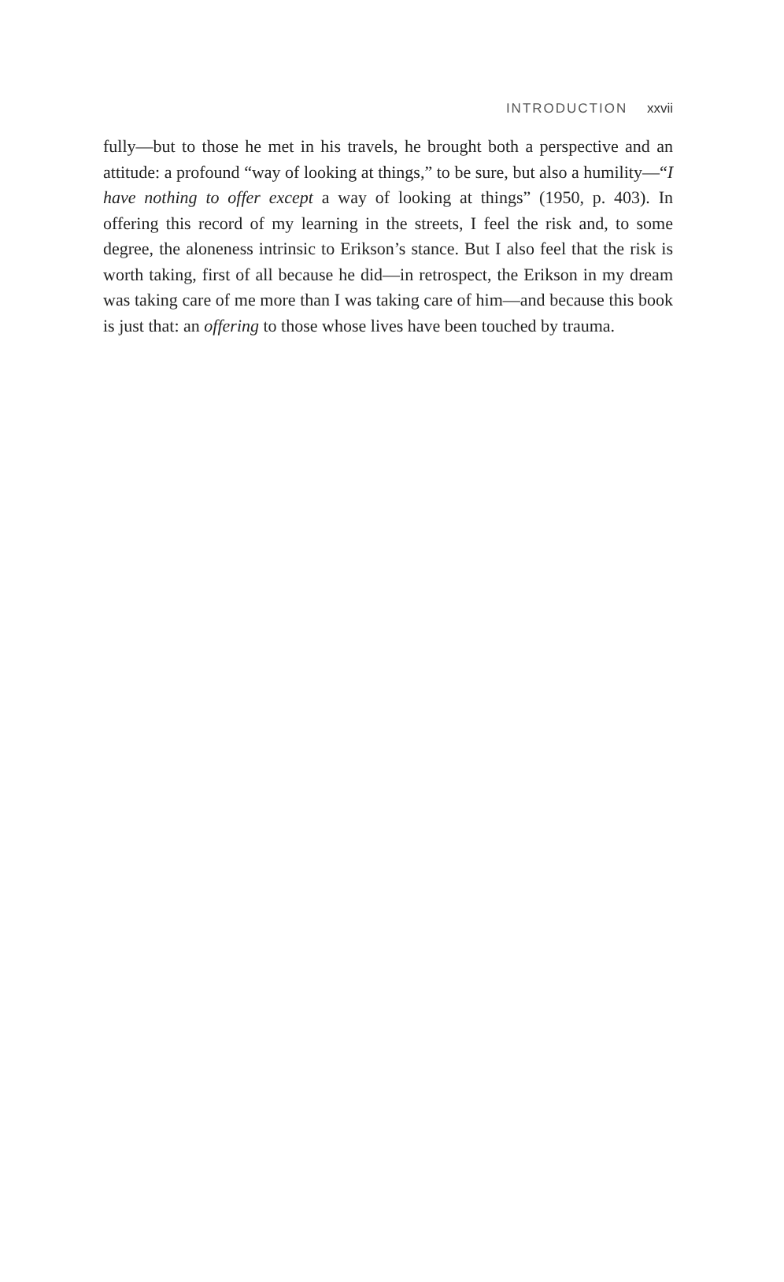INTRODUCTION xxvii
fully—but to those he met in his travels, he brought both a perspective and an attitude: a profound “way of looking at things,” to be sure, but also a humility—“I have nothing to offer except a way of looking at things” (1950, p. 403). In offering this record of my learning in the streets, I feel the risk and, to some degree, the aloneness intrinsic to Erikson’s stance. But I also feel that the risk is worth taking, first of all because he did—in retrospect, the Erikson in my dream was taking care of me more than I was taking care of him—and because this book is just that: an offering to those whose lives have been touched by trauma.